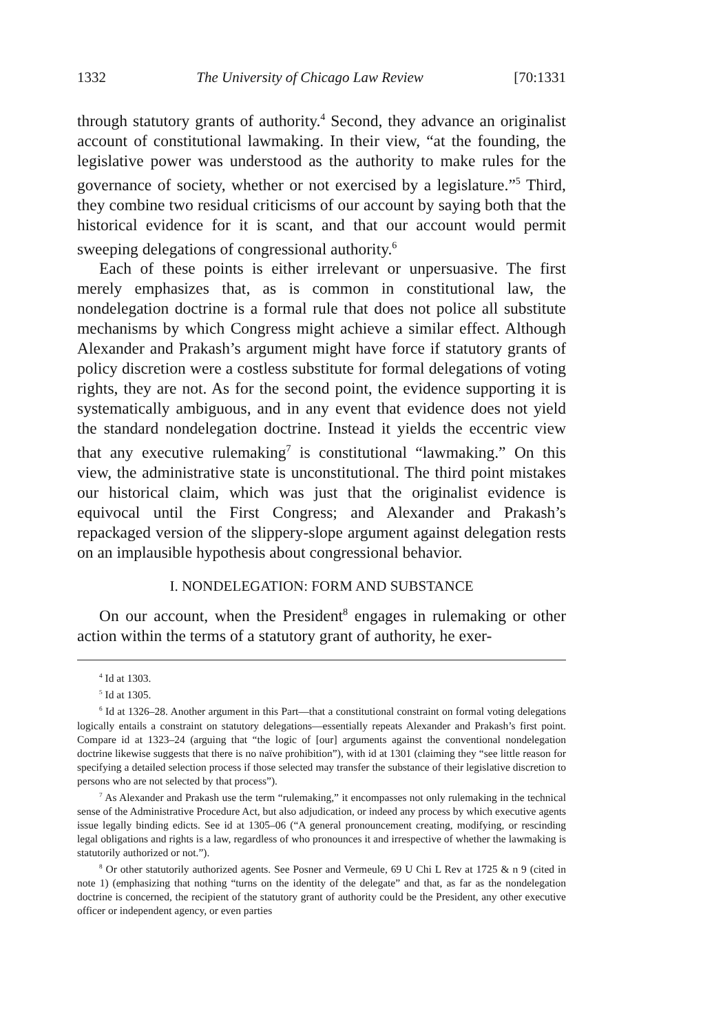1332 The University of Chicago Law Review [70:1331
through statutory grants of authority.<sup>4</sup> Second, they advance an originalist account of constitutional lawmaking. In their view, “at the founding, the legislative power was understood as the authority to make rules for the governance of society, whether or not exercised by a legislature.”<sup>5</sup> Third, they combine two residual criticisms of our account by saying both that the historical evidence for it is scant, and that our account would permit sweeping delegations of congressional authority.<sup>6</sup>
Each of these points is either irrelevant or unpersuasive. The first merely emphasizes that, as is common in constitutional law, the nondelegation doctrine is a formal rule that does not police all substitute mechanisms by which Congress might achieve a similar effect. Although Alexander and Prakash’s argument might have force if statutory grants of policy discretion were a costless substitute for formal delegations of voting rights, they are not. As for the second point, the evidence supporting it is systematically ambiguous, and in any event that evidence does not yield the standard nondelegation doctrine. Instead it yields the eccentric view that any executive rulemaking<sup>7</sup> is constitutional “lawmaking.” On this view, the administrative state is unconstitutional. The third point mistakes our historical claim, which was just that the originalist evidence is equivocal until the First Congress; and Alexander and Prakash’s repackaged version of the slippery-slope argument against delegation rests on an implausible hypothesis about congressional behavior.
I. NONDELEGATION: FORM AND SUBSTANCE
On our account, when the President<sup>8</sup> engages in rulemaking or other action within the terms of a statutory grant of authority, he exer-
<sup>4</sup> Id at 1303.
<sup>5</sup> Id at 1305.
<sup>6</sup> Id at 1326–28. Another argument in this Part—that a constitutional constraint on formal voting delegations logically entails a constraint on statutory delegations—essentially repeats Alexander and Prakash’s first point. Compare id at 1323–24 (arguing that “the logic of [our] arguments against the conventional nondelegation doctrine likewise suggests that there is no naïve prohibition”), with id at 1301 (claiming they “see little reason for specifying a detailed selection process if those selected may transfer the substance of their legislative discretion to persons who are not selected by that process”).
<sup>7</sup> As Alexander and Prakash use the term “rulemaking,” it encompasses not only rulemaking in the technical sense of the Administrative Procedure Act, but also adjudication, or indeed any process by which executive agents issue legally binding edicts. See id at 1305–06 (“A general pronouncement creating, modifying, or rescinding legal obligations and rights is a law, regardless of who pronounces it and irrespective of whether the lawmaking is statutorily authorized or not.”).
<sup>8</sup> Or other statutorily authorized agents. See Posner and Vermeule, 69 U Chi L Rev at 1725 & n 9 (cited in note 1) (emphasizing that nothing “turns on the identity of the delegate” and that, as far as the nondelegation doctrine is concerned, the recipient of the statutory grant of authority could be the President, any other executive officer or independent agency, or even parties